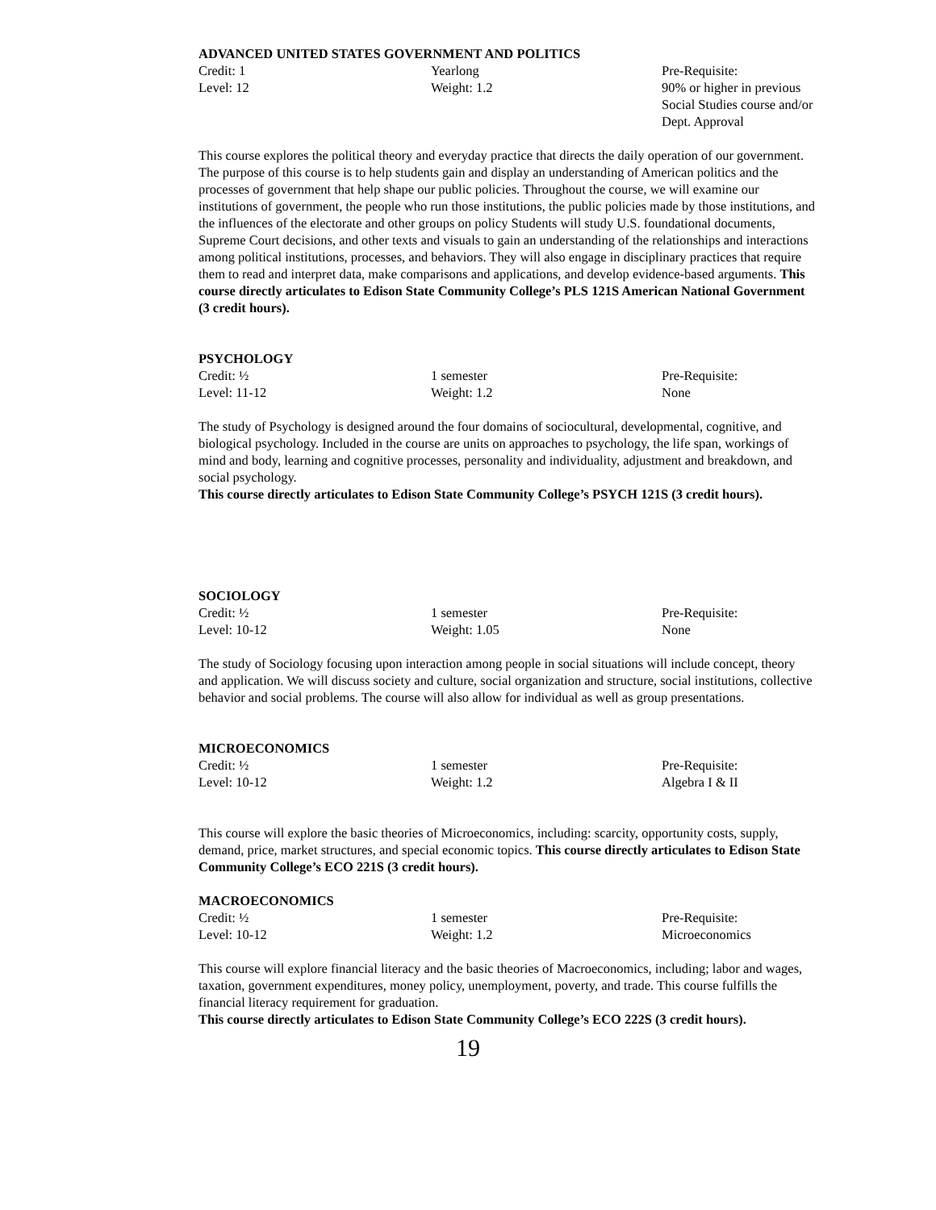ADVANCED UNITED STATES GOVERNMENT AND POLITICS
Credit: 1
Level: 12
Yearlong
Weight: 1.2
Pre-Requisite:
90% or higher in previous Social Studies course and/or Dept. Approval
This course explores the political theory and everyday practice that directs the daily operation of our government. The purpose of this course is to help students gain and display an understanding of American politics and the processes of government that help shape our public policies. Throughout the course, we will examine our institutions of government, the people who run those institutions, the public policies made by those institutions, and the influences of the electorate and other groups on policy Students will study U.S. foundational documents, Supreme Court decisions, and other texts and visuals to gain an understanding of the relationships and interactions among political institutions, processes, and behaviors. They will also engage in disciplinary practices that require them to read and interpret data, make comparisons and applications, and develop evidence-based arguments. This course directly articulates to Edison State Community College’s PLS 121S American National Government (3 credit hours).
PSYCHOLOGY
Credit: ½
Level: 11-12
1 semester
Weight: 1.2
Pre-Requisite:
None
The study of Psychology is designed around the four domains of sociocultural, developmental, cognitive, and biological psychology. Included in the course are units on approaches to psychology, the life span, workings of mind and body, learning and cognitive processes, personality and individuality, adjustment and breakdown, and social psychology.
This course directly articulates to Edison State Community College’s PSYCH 121S (3 credit hours).
SOCIOLOGY
Credit: ½
Level: 10-12
1 semester
Weight: 1.05
Pre-Requisite:
None
The study of Sociology focusing upon interaction among people in social situations will include concept, theory and application. We will discuss society and culture, social organization and structure, social institutions, collective behavior and social problems. The course will also allow for individual as well as group presentations.
MICROECONOMICS
Credit: ½
Level: 10-12
1 semester
Weight: 1.2
Pre-Requisite:
Algebra I & II
This course will explore the basic theories of Microeconomics, including: scarcity, opportunity costs, supply, demand, price, market structures, and special economic topics. This course directly articulates to Edison State Community College’s ECO 221S (3 credit hours).
MACROECONOMICS
Credit: ½
Level: 10-12
1 semester
Weight: 1.2
Pre-Requisite:
Microeconomics
This course will explore financial literacy and the basic theories of Macroeconomics, including; labor and wages, taxation, government expenditures, money policy, unemployment, poverty, and trade. This course fulfills the financial literacy requirement for graduation.
This course directly articulates to Edison State Community College’s ECO 222S (3 credit hours).
19